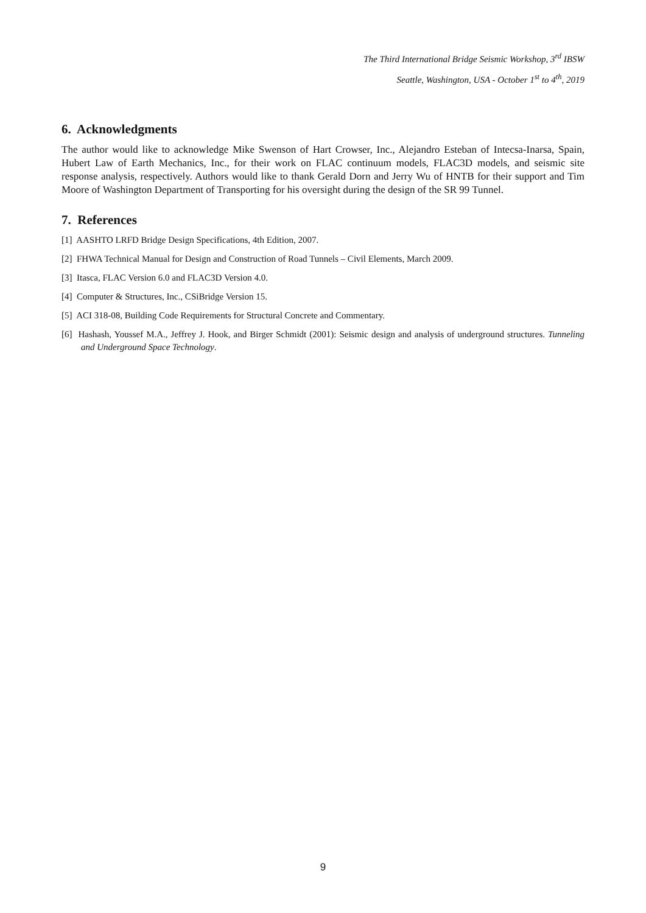The Third International Bridge Seismic Workshop, 3<sup>rd</sup> IBSW
Seattle, Washington, USA - October 1<sup>st</sup> to 4<sup>th</sup>, 2019
6. Acknowledgments
The author would like to acknowledge Mike Swenson of Hart Crowser, Inc., Alejandro Esteban of Intecsa-Inarsa, Spain, Hubert Law of Earth Mechanics, Inc., for their work on FLAC continuum models, FLAC3D models, and seismic site response analysis, respectively. Authors would like to thank Gerald Dorn and Jerry Wu of HNTB for their support and Tim Moore of Washington Department of Transporting for his oversight during the design of the SR 99 Tunnel.
7. References
[1] AASHTO LRFD Bridge Design Specifications, 4th Edition, 2007.
[2] FHWA Technical Manual for Design and Construction of Road Tunnels – Civil Elements, March 2009.
[3] Itasca, FLAC Version 6.0 and FLAC3D Version 4.0.
[4] Computer & Structures, Inc., CSiBridge Version 15.
[5] ACI 318-08, Building Code Requirements for Structural Concrete and Commentary.
[6] Hashash, Youssef M.A., Jeffrey J. Hook, and Birger Schmidt (2001): Seismic design and analysis of underground structures. Tunneling and Underground Space Technology.
9